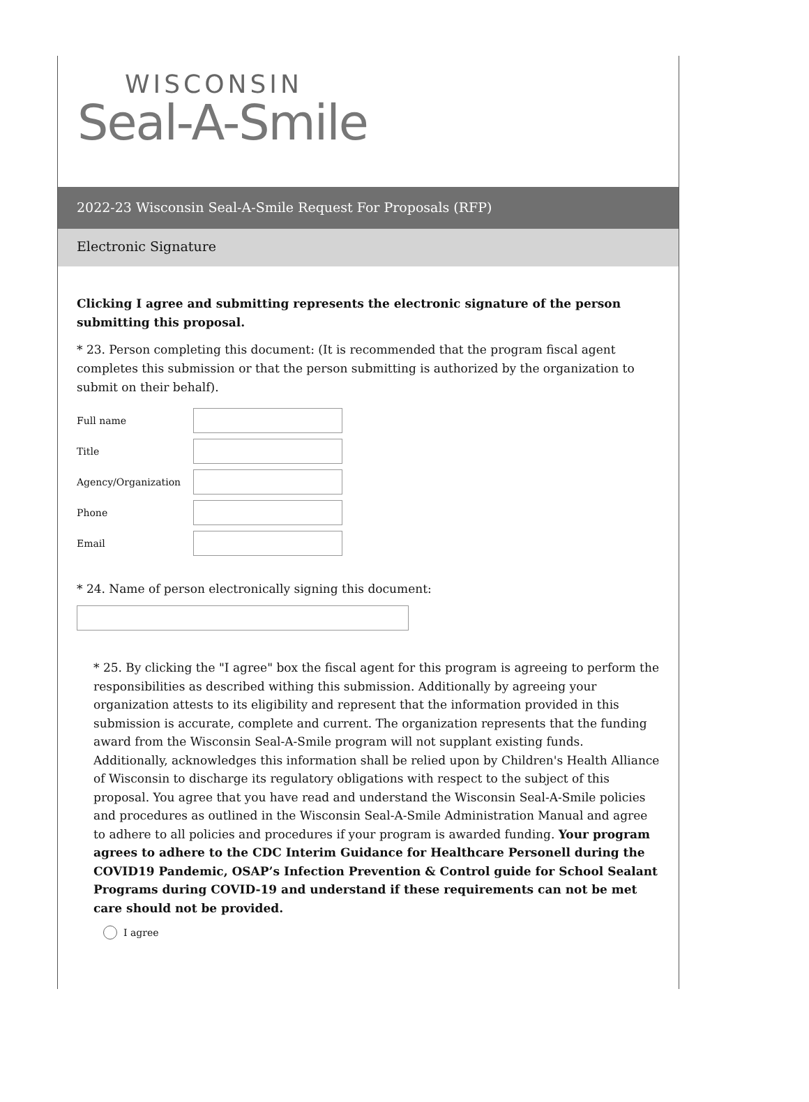WISCONSIN
Seal-A-Smile
2022-23 Wisconsin Seal-A-Smile Request For Proposals (RFP)
Electronic Signature
Clicking I agree and submitting represents the electronic signature of the person submitting this proposal.
* 23. Person completing this document: (It is recommended that the program fiscal agent completes this submission or that the person submitting is authorized by the organization to submit on their behalf).
Full name
Title
Agency/Organization
Phone
Email
* 24. Name of person electronically signing this document:
* 25. By clicking the "I agree" box the fiscal agent for this program is agreeing to perform the responsibilities as described withing this submission. Additionally by agreeing your organization attests to its eligibility and represent that the information provided in this submission is accurate, complete and current. The organization represents that the funding award from the Wisconsin Seal-A-Smile program will not supplant existing funds. Additionally, acknowledges this information shall be relied upon by Children's Health Alliance of Wisconsin to discharge its regulatory obligations with respect to the subject of this proposal. You agree that you have read and understand the Wisconsin Seal-A-Smile policies and procedures as outlined in the Wisconsin Seal-A-Smile Administration Manual and agree to adhere to all policies and procedures if your program is awarded funding. Your program agrees to adhere to the CDC Interim Guidance for Healthcare Personell during the COVID19 Pandemic, OSAP’s Infection Prevention & Control guide for School Sealant Programs during COVID-19 and understand if these requirements can not be met care should not be provided.
I agree